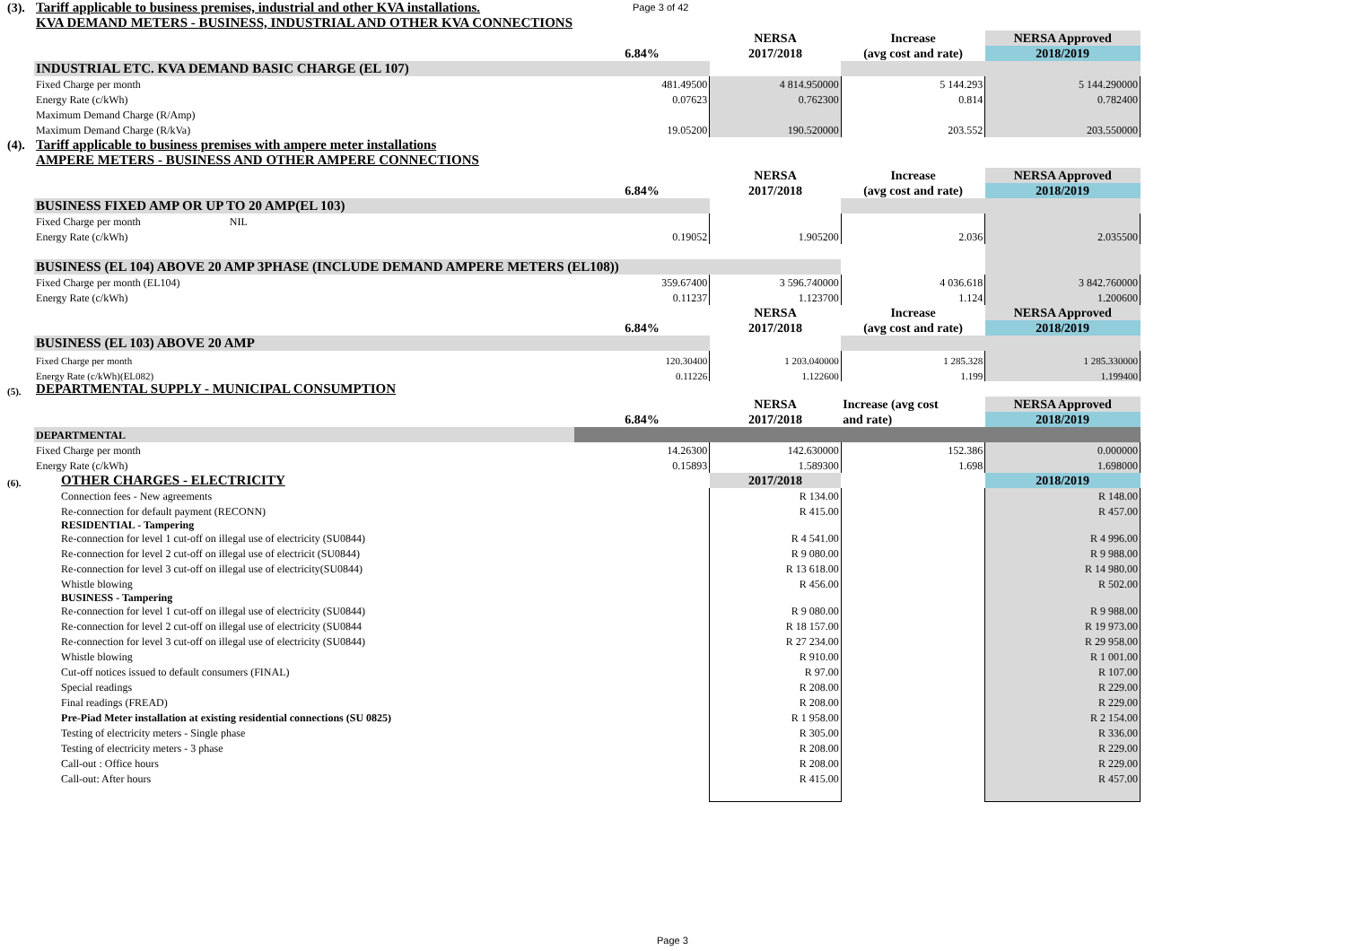Page 3 of 42
| (3). | Tariff applicable to business premises, industrial and other KVA installations. | | | | |
| | KVA DEMAND METERS - BUSINESS, INDUSTRIAL AND OTHER KVA CONNECTIONS | | | | |
| | | | NERSA | Increase | NERSA Approved |
| | | 6.84% | 2017/2018 | (avg cost and rate) | 2018/2019 |
| | INDUSTRIAL ETC. KVA DEMAND BASIC CHARGE (EL 107) | | | | |
| | Fixed Charge per month | 481.49500 | 4 814.950000 | 5 144.293 | 5 144.290000 |
| | Energy Rate (c/kWh) | 0.07623 | 0.762300 | 0.814 | 0.782400 |
| | Maximum Demand Charge (R/Amp) | | | | |
| | Maximum Demand Charge (R/kVa) | 19.05200 | 190.520000 | 203.552 | 203.550000 |
| (4). | Tariff applicable to business premises with ampere meter installations | | | | |
| | AMPERE METERS - BUSINESS AND OTHER AMPERE CONNECTIONS | | | | |
| | | | NERSA | Increase | NERSA Approved |
| | | 6.84% | 2017/2018 | (avg cost and rate) | 2018/2019 |
| | BUSINESS FIXED AMP OR UP TO 20 AMP(EL 103) | | | | |
| | Fixed Charge per month NIL | | | | |
| | Energy Rate (c/kWh) | 0.19052 | 1.905200 | 2.036 | 2.035500 |
| | BUSINESS (EL 104) ABOVE 20 AMP 3PHASE (INCLUDE DEMAND AMPERE METERS (EL108)) | | | | |
| | Fixed Charge per month (EL104) | 359.67400 | 3 596.740000 | 4 036.618 | 3 842.760000 |
| | Energy Rate (c/kWh) | 0.11237 | 1.123700 | 1.124 | 1.200600 |
| | | | NERSA | Increase | NERSA Approved |
| | | 6.84% | 2017/2018 | (avg cost and rate) | 2018/2019 |
| | BUSINESS (EL 103) ABOVE 20 AMP | | | | |
| | Fixed Charge per month | 120.30400 | 1 203.040000 | 1 285.328 | 1 285.330000 |
| | Energy Rate (c/kWh)(EL082) | 0.11226 | 1.122600 | 1.199 | 1.199400 |
| (5). | DEPARTMENTAL SUPPLY - MUNICIPAL CONSUMPTION | | | | |
| | | | NERSA | Increase (avg cost | NERSA Approved |
| | | 6.84% | 2017/2018 | and rate) | 2018/2019 |
| | DEPARTMENTAL | | | | |
| | Fixed Charge per month | 14.26300 | 142.630000 | 152.386 | 0.000000 |
| | Energy Rate (c/kWh) | 0.15893 | 1.589300 | 1.698 | 1.698000 |
| (6). | OTHER CHARGES - ELECTRICITY | | 2017/2018 | | 2018/2019 |
| | Connection fees - New agreements | | R 134.00 | | R 148.00 |
| | Re-connection for default payment (RECONN) | | R 415.00 | | R 457.00 |
| | RESIDENTIAL - Tampering Re-connection for level 1 cut-off on illegal use of electricity (SU0844) | | R 4 541.00 | | R 4 996.00 |
| | Re-connection for level 2 cut-off on illegal use of electricit (SU0844) | | R 9 080.00 | | R 9 988.00 |
| | Re-connection for level 3 cut-off on illegal use of electricity(SU0844) | | R 13 618.00 | | R 14 980.00 |
| | Whistle blowing | | R 456.00 | | R 502.00 |
| | BUSINESS - Tampering Re-connection for level 1 cut-off on illegal use of electricity (SU0844) | | R 9 080.00 | | R 9 988.00 |
| | Re-connection for level 2 cut-off on illegal use of electricity (SU0844 | | R 18 157.00 | | R 19 973.00 |
| | Re-connection for level 3 cut-off on illegal use of electricity (SU0844) | | R 27 234.00 | | R 29 958.00 |
| | Whistle blowing | | R 910.00 | | R 1 001.00 |
| | Cut-off notices issued to default consumers (FINAL) | | R 97.00 | | R 107.00 |
| | Special readings | | R 208.00 | | R 229.00 |
| | Final readings (FREAD) | | R 208.00 | | R 229.00 |
| | Pre-Piad Meter installation at existing residential connections (SU 0825) | | R 1 958.00 | | R 2 154.00 |
| | Testing of electricity meters - Single phase | | R 305.00 | | R 336.00 |
| | Testing of electricity meters - 3 phase | | R 208.00 | | R 229.00 |
| | Call-out : Office hours | | R 208.00 | | R 229.00 |
| | Call-out: After hours | | R 415.00 | | R 457.00 |
Page 3